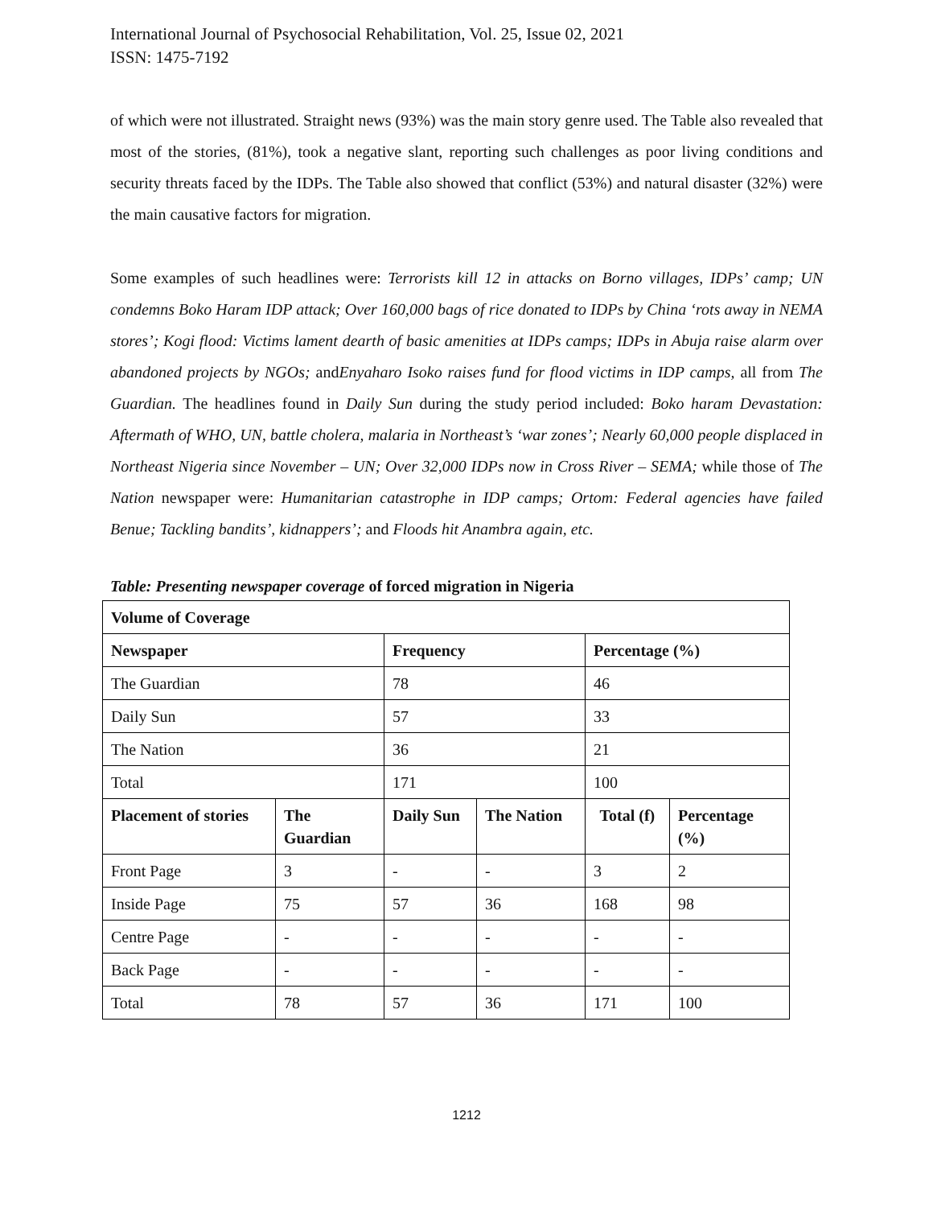International Journal of Psychosocial Rehabilitation, Vol. 25, Issue 02, 2021
ISSN: 1475-7192
of which were not illustrated. Straight news (93%) was the main story genre used. The Table also revealed that most of the stories, (81%), took a negative slant, reporting such challenges as poor living conditions and security threats faced by the IDPs. The Table also showed that conflict (53%) and natural disaster (32%) were the main causative factors for migration.
Some examples of such headlines were: Terrorists kill 12 in attacks on Borno villages, IDPs’ camp; UN condemns Boko Haram IDP attack; Over 160,000 bags of rice donated to IDPs by China ‘rots away in NEMA stores’; Kogi flood: Victims lament dearth of basic amenities at IDPs camps; IDPs in Abuja raise alarm over abandoned projects by NGOs; andEnyaharo Isoko raises fund for flood victims in IDP camps, all from The Guardian. The headlines found in Daily Sun during the study period included: Boko haram Devastation: Aftermath of WHO, UN, battle cholera, malaria in Northeast’s ‘war zones’; Nearly 60,000 people displaced in Northeast Nigeria since November – UN; Over 32,000 IDPs now in Cross River – SEMA; while those of The Nation newspaper were: Humanitarian catastrophe in IDP camps; Ortom: Federal agencies have failed Benue; Tackling bandits’, kidnappers’; and Floods hit Anambra again, etc.
Table: Presenting newspaper coverage of forced migration in Nigeria
| Volume of Coverage | | | | | |
| --- | --- | --- | --- | --- | --- |
| Newspaper | | Frequency | | Percentage (%) | |
| The Guardian | | 78 | | 46 | |
| Daily Sun | | 57 | | 33 | |
| The Nation | | 36 | | 21 | |
| Total | | 171 | | 100 | |
| Placement of stories | The Guardian | Daily Sun | The Nation | Total (f) | Percentage (%) |
| Front Page | 3 | - | - | 3 | 2 |
| Inside Page | 75 | 57 | 36 | 168 | 98 |
| Centre Page | - | - | - | - | - |
| Back Page | - | - | - | - | - |
| Total | 78 | 57 | 36 | 171 | 100 |
1212